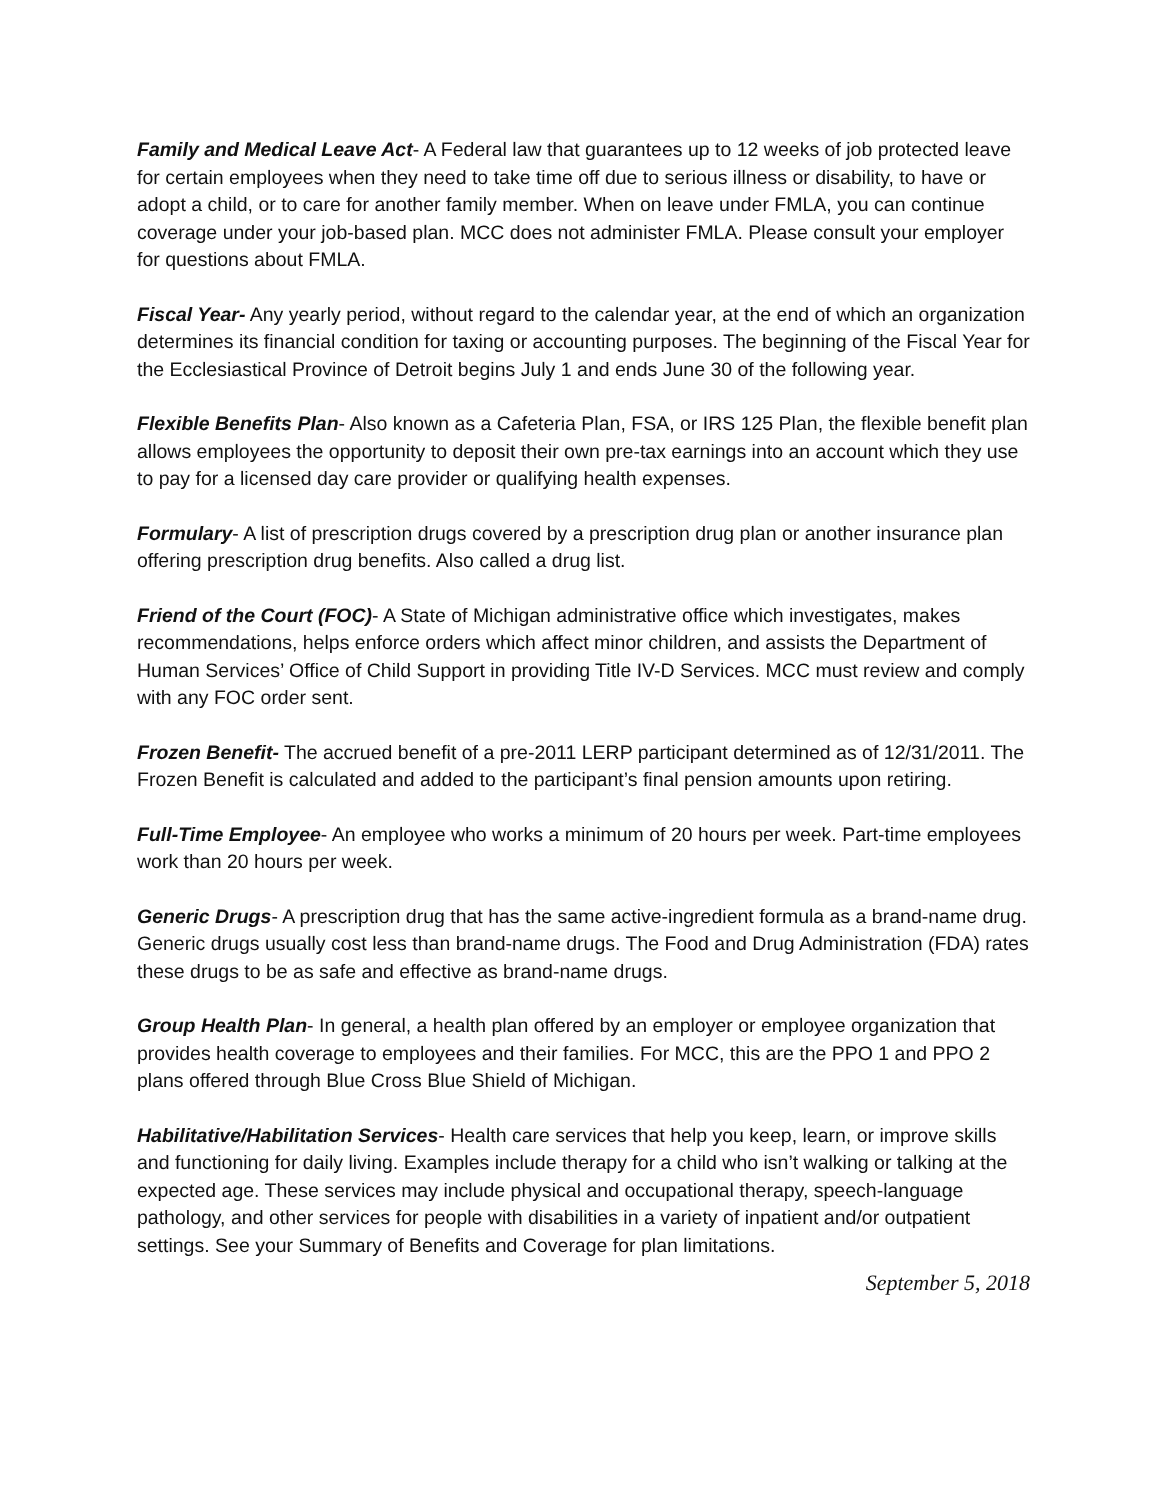Family and Medical Leave Act- A Federal law that guarantees up to 12 weeks of job protected leave for certain employees when they need to take time off due to serious illness or disability, to have or adopt a child, or to care for another family member. When on leave under FMLA, you can continue coverage under your job-based plan. MCC does not administer FMLA. Please consult your employer for questions about FMLA.
Fiscal Year- Any yearly period, without regard to the calendar year, at the end of which an organization determines its financial condition for taxing or accounting purposes. The beginning of the Fiscal Year for the Ecclesiastical Province of Detroit begins July 1 and ends June 30 of the following year.
Flexible Benefits Plan- Also known as a Cafeteria Plan, FSA, or IRS 125 Plan, the flexible benefit plan allows employees the opportunity to deposit their own pre-tax earnings into an account which they use to pay for a licensed day care provider or qualifying health expenses.
Formulary- A list of prescription drugs covered by a prescription drug plan or another insurance plan offering prescription drug benefits. Also called a drug list.
Friend of the Court (FOC)- A State of Michigan administrative office which investigates, makes recommendations, helps enforce orders which affect minor children, and assists the Department of Human Services’ Office of Child Support in providing Title IV-D Services. MCC must review and comply with any FOC order sent.
Frozen Benefit- The accrued benefit of a pre-2011 LERP participant determined as of 12/31/2011. The Frozen Benefit is calculated and added to the participant’s final pension amounts upon retiring.
Full-Time Employee- An employee who works a minimum of 20 hours per week. Part-time employees work than 20 hours per week.
Generic Drugs- A prescription drug that has the same active-ingredient formula as a brand-name drug. Generic drugs usually cost less than brand-name drugs. The Food and Drug Administration (FDA) rates these drugs to be as safe and effective as brand-name drugs.
Group Health Plan- In general, a health plan offered by an employer or employee organization that provides health coverage to employees and their families. For MCC, this are the PPO 1 and PPO 2 plans offered through Blue Cross Blue Shield of Michigan.
Habilitative/Habilitation Services- Health care services that help you keep, learn, or improve skills and functioning for daily living. Examples include therapy for a child who isn’t walking or talking at the expected age. These services may include physical and occupational therapy, speech-language pathology, and other services for people with disabilities in a variety of inpatient and/or outpatient settings. See your Summary of Benefits and Coverage for plan limitations.
September 5, 2018